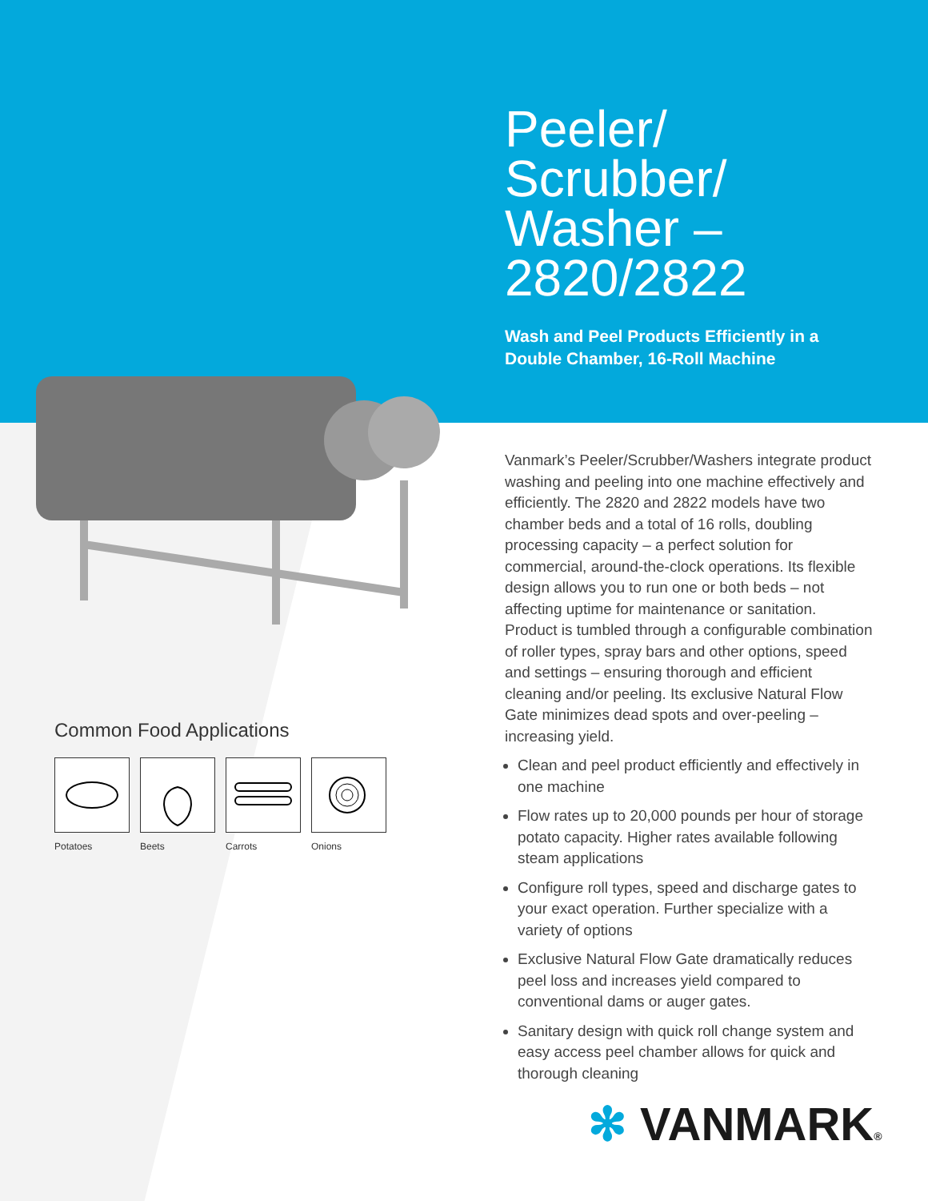Peeler/
Scrubber/
Washer –
2820/2822
Wash and Peel Products Efficiently in a Double Chamber, 16-Roll Machine
Vanmark’s Peeler/Scrubber/Washers integrate product washing and peeling into one machine effectively and efficiently. The 2820 and 2822 models have two chamber beds and a total of 16 rolls, doubling processing capacity – a perfect solution for commercial, around-the-clock operations. Its flexible design allows you to run one or both beds – not affecting uptime for maintenance or sanitation. Product is tumbled through a configurable combination of roller types, spray bars and other options, speed and settings – ensuring thorough and efficient cleaning and/or peeling. Its exclusive Natural Flow Gate minimizes dead spots and over-peeling – increasing yield.
Clean and peel product efficiently and effectively in one machine
Flow rates up to 20,000 pounds per hour of storage potato capacity. Higher rates available following steam applications
Configure roll types, speed and discharge gates to your exact operation. Further specialize with a variety of options
Exclusive Natural Flow Gate dramatically reduces peel loss and increases yield compared to conventional dams or auger gates.
Sanitary design with quick roll change system and easy access peel chamber allows for quick and thorough cleaning
Common Food Applications
Potatoes Beets Carrots Onions
✻ VANMARK®